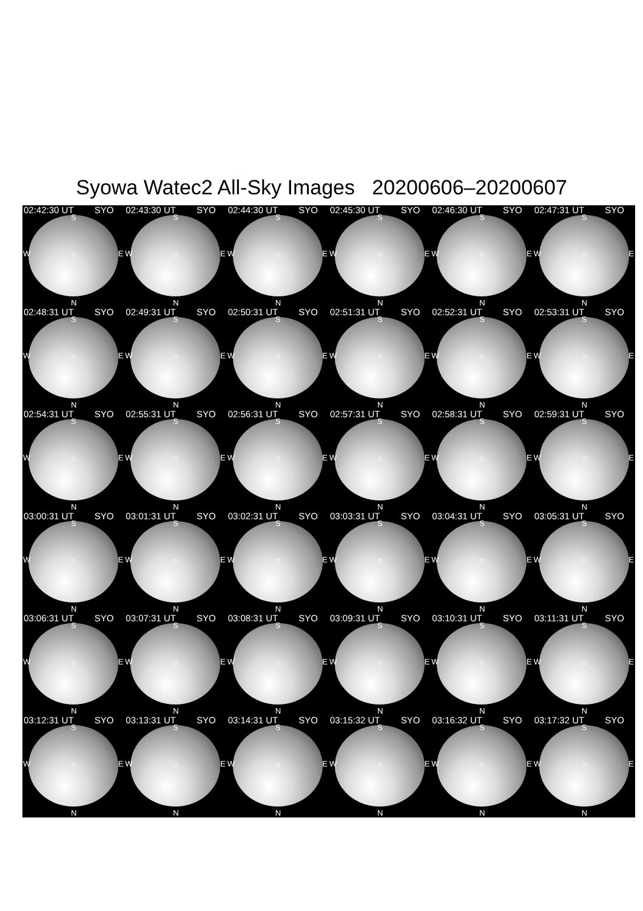Syowa Watec2 All-Sky Images 20200606–20200607
02:42:30 UT SYO
S
W E
N
02:43:30 UT SYO
S
W E
N
02:44:30 UT SYO
S
W E
N
02:45:30 UT SYO
S
W E
N
02:46:30 UT SYO
S
W E
N
02:47:31 UT SYO
S
W E
N
02:48:31 UT SYO
S
W E
N
02:49:31 UT SYO
S
W E
N
02:50:31 UT SYO
S
W E
N
02:51:31 UT SYO
S
W E
N
02:52:31 UT SYO
S
W E
N
02:53:31 UT SYO
S
W E
N
02:54:31 UT SYO
S
W E
N
02:55:31 UT SYO
S
W E
N
02:56:31 UT SYO
S
W E
N
02:57:31 UT SYO
S
W E
N
02:58:31 UT SYO
S
W E
N
02:59:31 UT SYO
S
W E
N
03:00:31 UT SYO
S
W E
N
03:01:31 UT SYO
S
W E
N
03:02:31 UT SYO
S
W E
N
03:03:31 UT SYO
S
W E
N
03:04:31 UT SYO
S
W E
N
03:05:31 UT SYO
S
W E
N
03:06:31 UT SYO
S
W E
N
03:07:31 UT SYO
S
W E
N
03:08:31 UT SYO
S
W E
N
03:09:31 UT SYO
S
W E
N
03:10:31 UT SYO
S
W E
N
03:11:31 UT SYO
S
W E
N
03:12:31 UT SYO
S
W E
N
03:13:31 UT SYO
S
W E
N
03:14:31 UT SYO
S
W E
N
03:15:32 UT SYO
S
W E
N
03:16:32 UT SYO
S
W E
N
03:17:32 UT SYO
S
W E
N